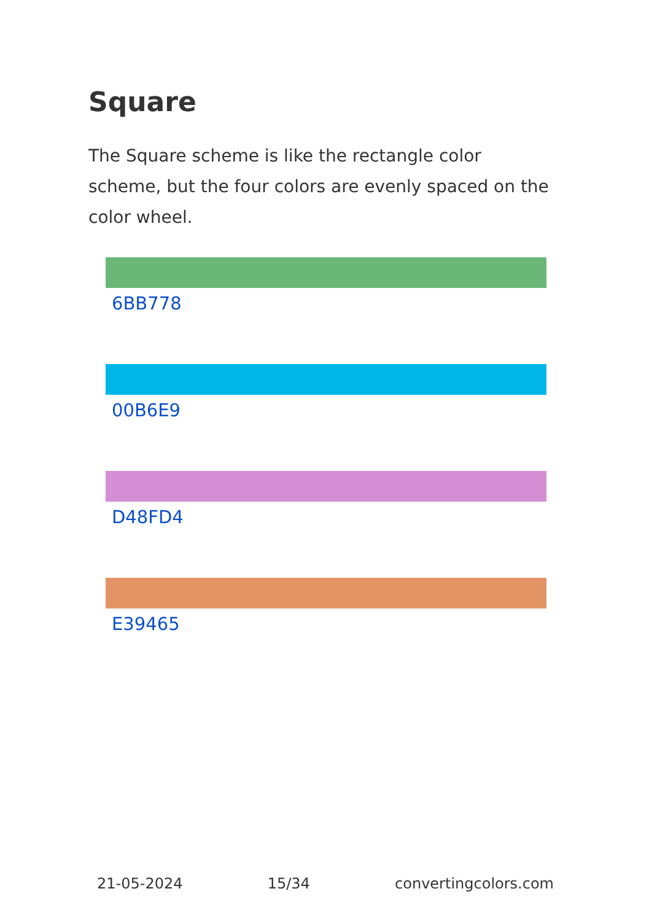Square
The Square scheme is like the rectangle color scheme, but the four colors are evenly spaced on the color wheel.
6BB778
00B6E9
D48FD4
E39465
21-05-2024 15/34 convertingcolors.com